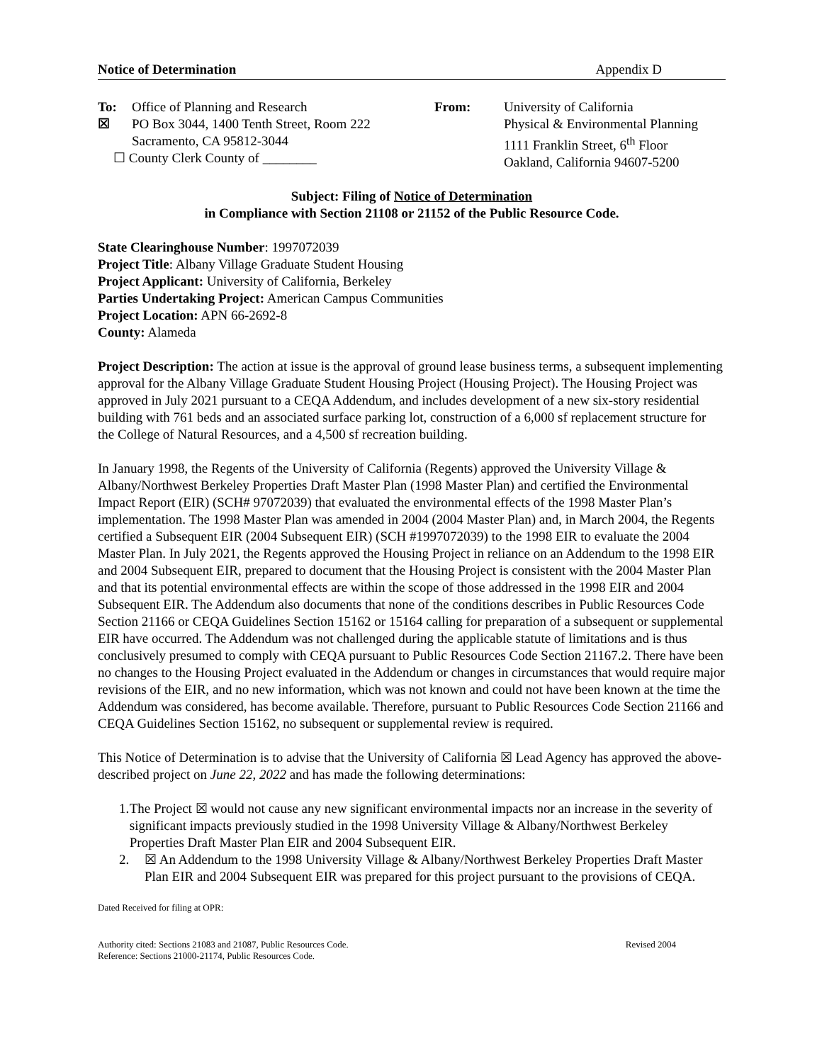Notice of Determination Appendix D
To: ☒
Office of Planning and Research
PO Box 3044, 1400 Tenth Street, Room 222
Sacramento, CA 95812-3044
☐ County Clerk County of ________
From: University of California
Physical & Environmental Planning
1111 Franklin Street, 6<sup>th</sup> Floor
Oakland, California 94607-5200
Subject: Filing of Notice of Determination
in Compliance with Section 21108 or 21152 of the Public Resource Code.
State Clearinghouse Number: 1997072039
Project Title: Albany Village Graduate Student Housing
Project Applicant: University of California, Berkeley
Parties Undertaking Project: American Campus Communities
Project Location: APN 66-2692-8
County: Alameda
Project Description: The action at issue is the approval of ground lease business terms, a subsequent implementing approval for the Albany Village Graduate Student Housing Project (Housing Project). The Housing Project was approved in July 2021 pursuant to a CEQA Addendum, and includes development of a new six-story residential building with 761 beds and an associated surface parking lot, construction of a 6,000 sf replacement structure for the College of Natural Resources, and a 4,500 sf recreation building.
In January 1998, the Regents of the University of California (Regents) approved the University Village & Albany/Northwest Berkeley Properties Draft Master Plan (1998 Master Plan) and certified the Environmental Impact Report (EIR) (SCH# 97072039) that evaluated the environmental effects of the 1998 Master Plan’s implementation. The 1998 Master Plan was amended in 2004 (2004 Master Plan) and, in March 2004, the Regents certified a Subsequent EIR (2004 Subsequent EIR) (SCH #1997072039) to the 1998 EIR to evaluate the 2004 Master Plan. In July 2021, the Regents approved the Housing Project in reliance on an Addendum to the 1998 EIR and 2004 Subsequent EIR, prepared to document that the Housing Project is consistent with the 2004 Master Plan and that its potential environmental effects are within the scope of those addressed in the 1998 EIR and 2004 Subsequent EIR. The Addendum also documents that none of the conditions describes in Public Resources Code Section 21166 or CEQA Guidelines Section 15162 or 15164 calling for preparation of a subsequent or supplemental EIR have occurred. The Addendum was not challenged during the applicable statute of limitations and is thus conclusively presumed to comply with CEQA pursuant to Public Resources Code Section 21167.2. There have been no changes to the Housing Project evaluated in the Addendum or changes in circumstances that would require major revisions of the EIR, and no new information, which was not known and could not have been known at the time the Addendum was considered, has become available. Therefore, pursuant to Public Resources Code Section 21166 and CEQA Guidelines Section 15162, no subsequent or supplemental review is required.
This Notice of Determination is to advise that the University of California ☒ Lead Agency has approved the above-described project on June 22, 2022 and has made the following determinations:
1. The Project ☒ would not cause any new significant environmental impacts nor an increase in the severity of significant impacts previously studied in the 1998 University Village & Albany/Northwest Berkeley Properties Draft Master Plan EIR and 2004 Subsequent EIR.
2. ☒ An Addendum to the 1998 University Village & Albany/Northwest Berkeley Properties Draft Master Plan EIR and 2004 Subsequent EIR was prepared for this project pursuant to the provisions of CEQA.
Dated Received for filing at OPR:
Authority cited: Sections 21083 and 21087, Public Resources Code.
Reference: Sections 21000-21174, Public Resources Code. Revised 2004